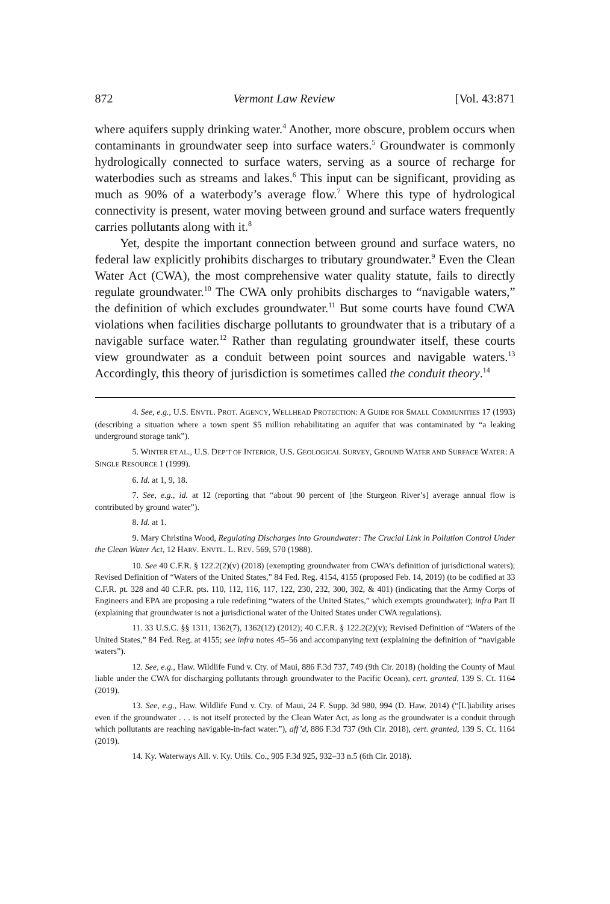872 Vermont Law Review [Vol. 43:871
where aquifers supply drinking water.<sup>4</sup> Another, more obscure, problem occurs when contaminants in groundwater seep into surface waters.<sup>5</sup> Groundwater is commonly hydrologically connected to surface waters, serving as a source of recharge for waterbodies such as streams and lakes.<sup>6</sup> This input can be significant, providing as much as 90% of a waterbody’s average flow.<sup>7</sup> Where this type of hydrological connectivity is present, water moving between ground and surface waters frequently carries pollutants along with it.<sup>8</sup>
Yet, despite the important connection between ground and surface waters, no federal law explicitly prohibits discharges to tributary groundwater.<sup>9</sup> Even the Clean Water Act (CWA), the most comprehensive water quality statute, fails to directly regulate groundwater.<sup>10</sup> The CWA only prohibits discharges to “navigable waters,” the definition of which excludes groundwater.<sup>11</sup> But some courts have found CWA violations when facilities discharge pollutants to groundwater that is a tributary of a navigable surface water.<sup>12</sup> Rather than regulating groundwater itself, these courts view groundwater as a conduit between point sources and navigable waters.<sup>13</sup> Accordingly, this theory of jurisdiction is sometimes called the conduit theory.<sup>14</sup>
4. See, e.g., U.S. ENVTL. PROT. AGENCY, WELLHEAD PROTECTION: A GUIDE FOR SMALL COMMUNITIES 17 (1993) (describing a situation where a town spent $5 million rehabilitating an aquifer that was contaminated by “a leaking underground storage tank”).
5. WINTER ET AL., U.S. DEP’T OF INTERIOR, U.S. GEOLOGICAL SURVEY, GROUND WATER AND SURFACE WATER: A SINGLE RESOURCE 1 (1999).
6. Id. at 1, 9, 18.
7. See, e.g., id. at 12 (reporting that “about 90 percent of [the Sturgeon River’s] average annual flow is contributed by ground water”).
8. Id. at 1.
9. Mary Christina Wood, Regulating Discharges into Groundwater: The Crucial Link in Pollution Control Under the Clean Water Act, 12 HARV. ENVTL. L. REV. 569, 570 (1988).
10. See 40 C.F.R. § 122.2(2)(v) (2018) (exempting groundwater from CWA’s definition of jurisdictional waters); Revised Definition of “Waters of the United States,” 84 Fed. Reg. 4154, 4155 (proposed Feb. 14, 2019) (to be codified at 33 C.F.R. pt. 328 and 40 C.F.R. pts. 110, 112, 116, 117, 122, 230, 232, 300, 302, & 401) (indicating that the Army Corps of Engineers and EPA are proposing a rule redefining “waters of the United States,” which exempts groundwater); infra Part II (explaining that groundwater is not a jurisdictional water of the United States under CWA regulations).
11. 33 U.S.C. §§ 1311, 1362(7), 1362(12) (2012); 40 C.F.R. § 122.2(2)(v); Revised Definition of “Waters of the United States,” 84 Fed. Reg. at 4155; see infra notes 45–56 and accompanying text (explaining the definition of “navigable waters”).
12. See, e.g., Haw. Wildlife Fund v. Cty. of Maui, 886 F.3d 737, 749 (9th Cir. 2018) (holding the County of Maui liable under the CWA for discharging pollutants through groundwater to the Pacific Ocean), cert. granted, 139 S. Ct. 1164 (2019).
13. See, e.g., Haw. Wildlife Fund v. Cty. of Maui, 24 F. Supp. 3d 980, 994 (D. Haw. 2014) (“[L]iability arises even if the groundwater . . . is not itself protected by the Clean Water Act, as long as the groundwater is a conduit through which pollutants are reaching navigable-in-fact water.”), aff’d, 886 F.3d 737 (9th Cir. 2018), cert. granted, 139 S. Ct. 1164 (2019).
14. Ky. Waterways All. v. Ky. Utils. Co., 905 F.3d 925, 932–33 n.5 (6th Cir. 2018).